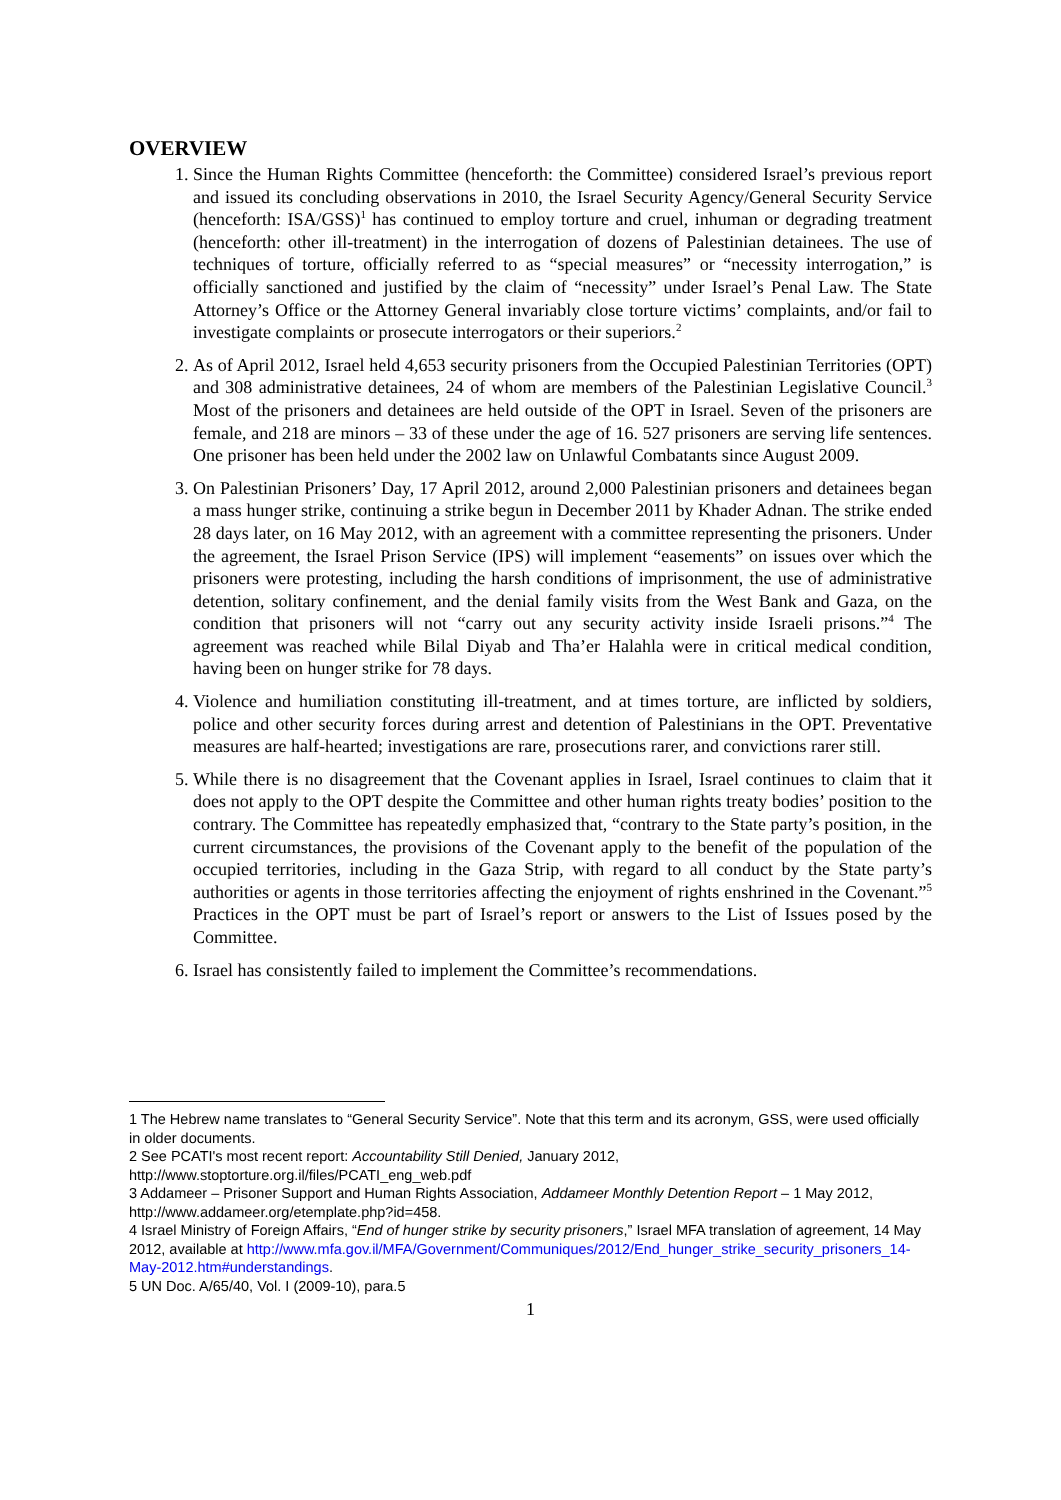OVERVIEW
1. Since the Human Rights Committee (henceforth: the Committee) considered Israel’s previous report and issued its concluding observations in 2010, the Israel Security Agency/General Security Service (henceforth: ISA/GSS)<sup>1</sup> has continued to employ torture and cruel, inhuman or degrading treatment (henceforth: other ill-treatment) in the interrogation of dozens of Palestinian detainees. The use of techniques of torture, officially referred to as “special measures” or “necessity interrogation,” is officially sanctioned and justified by the claim of “necessity” under Israel’s Penal Law. The State Attorney’s Office or the Attorney General invariably close torture victims’ complaints, and/or fail to investigate complaints or prosecute interrogators or their superiors.<sup>2</sup>
2. As of April 2012, Israel held 4,653 security prisoners from the Occupied Palestinian Territories (OPT) and 308 administrative detainees, 24 of whom are members of the Palestinian Legislative Council.<sup>3</sup> Most of the prisoners and detainees are held outside of the OPT in Israel. Seven of the prisoners are female, and 218 are minors – 33 of these under the age of 16. 527 prisoners are serving life sentences. One prisoner has been held under the 2002 law on Unlawful Combatants since August 2009.
3. On Palestinian Prisoners’ Day, 17 April 2012, around 2,000 Palestinian prisoners and detainees began a mass hunger strike, continuing a strike begun in December 2011 by Khader Adnan. The strike ended 28 days later, on 16 May 2012, with an agreement with a committee representing the prisoners. Under the agreement, the Israel Prison Service (IPS) will implement “easements” on issues over which the prisoners were protesting, including the harsh conditions of imprisonment, the use of administrative detention, solitary confinement, and the denial family visits from the West Bank and Gaza, on the condition that prisoners will not “carry out any security activity inside Israeli prisons.”<sup>4</sup> The agreement was reached while Bilal Diyab and Tha’er Halahla were in critical medical condition, having been on hunger strike for 78 days.
4. Violence and humiliation constituting ill-treatment, and at times torture, are inflicted by soldiers, police and other security forces during arrest and detention of Palestinians in the OPT. Preventative measures are half-hearted; investigations are rare, prosecutions rarer, and convictions rarer still.
5. While there is no disagreement that the Covenant applies in Israel, Israel continues to claim that it does not apply to the OPT despite the Committee and other human rights treaty bodies’ position to the contrary. The Committee has repeatedly emphasized that, “contrary to the State party’s position, in the current circumstances, the provisions of the Covenant apply to the benefit of the population of the occupied territories, including in the Gaza Strip, with regard to all conduct by the State party’s authorities or agents in those territories affecting the enjoyment of rights enshrined in the Covenant.”<sup>5</sup> Practices in the OPT must be part of Israel’s report or answers to the List of Issues posed by the Committee.
6. Israel has consistently failed to implement the Committee’s recommendations.
1 The Hebrew name translates to “General Security Service”. Note that this term and its acronym, GSS, were used officially in older documents.
2 See PCATI's most recent report: Accountability Still Denied, January 2012, http://www.stoptorture.org.il/files/PCATI_eng_web.pdf
3 Addameer – Prisoner Support and Human Rights Association, Addameer Monthly Detention Report – 1 May 2012, http://www.addameer.org/etemplate.php?id=458.
4 Israel Ministry of Foreign Affairs, “End of hunger strike by security prisoners,” Israel MFA translation of agreement, 14 May 2012, available at http://www.mfa.gov.il/MFA/Government/Communiques/2012/End_hunger_strike_security_prisoners_14-May-2012.htm#understandings.
5 UN Doc. A/65/40, Vol. I (2009-10), para.5
1